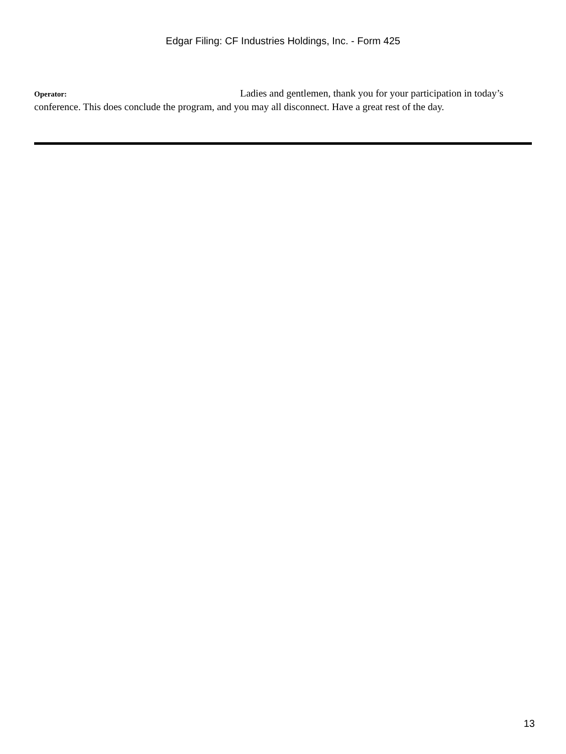Edgar Filing: CF Industries Holdings, Inc. - Form 425
Operator: Ladies and gentlemen, thank you for your participation in today’s conference. This does conclude the program, and you may all disconnect. Have a great rest of the day.
13